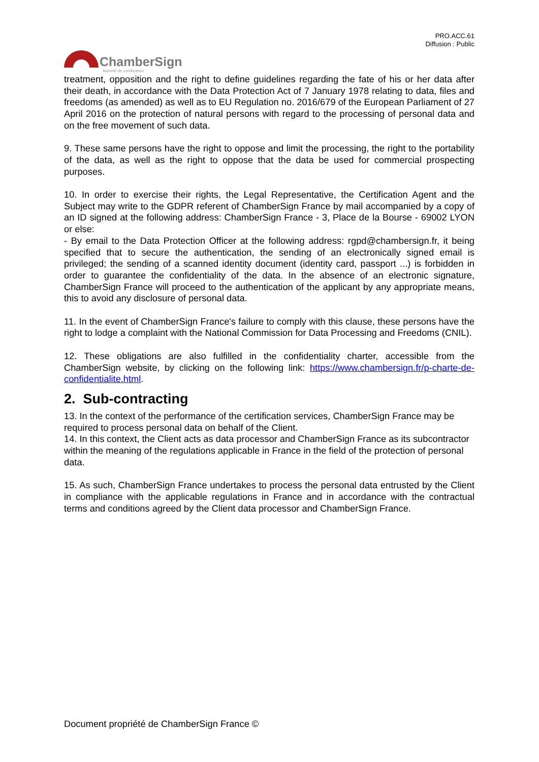PRO.ACC.61
Diffusion : Public
ChamberSign
Autorité de certification
treatment, opposition and the right to define guidelines regarding the fate of his or her data after their death, in accordance with the Data Protection Act of 7 January 1978 relating to data, files and freedoms (as amended) as well as to EU Regulation no. 2016/679 of the European Parliament of 27 April 2016 on the protection of natural persons with regard to the processing of personal data and on the free movement of such data.
9. These same persons have the right to oppose and limit the processing, the right to the portability of the data, as well as the right to oppose that the data be used for commercial prospecting purposes.
10. In order to exercise their rights, the Legal Representative, the Certification Agent and the Subject may write to the GDPR referent of ChamberSign France by mail accompanied by a copy of an ID signed at the following address: ChamberSign France - 3, Place de la Bourse - 69002 LYON or else:
- By email to the Data Protection Officer at the following address: rgpd@chambersign.fr, it being specified that to secure the authentication, the sending of an electronically signed email is privileged; the sending of a scanned identity document (identity card, passport ...) is forbidden in order to guarantee the confidentiality of the data. In the absence of an electronic signature, ChamberSign France will proceed to the authentication of the applicant by any appropriate means, this to avoid any disclosure of personal data.
11. In the event of ChamberSign France's failure to comply with this clause, these persons have the right to lodge a complaint with the National Commission for Data Processing and Freedoms (CNIL).
12. These obligations are also fulfilled in the confidentiality charter, accessible from the ChamberSign website, by clicking on the following link: https://www.chambersign.fr/p-charte-de-confidentialite.html.
2. Sub-contracting
13. In the context of the performance of the certification services, ChamberSign France may be required to process personal data on behalf of the Client.
14. In this context, the Client acts as data processor and ChamberSign France as its subcontractor within the meaning of the regulations applicable in France in the field of the protection of personal data.
15. As such, ChamberSign France undertakes to process the personal data entrusted by the Client in compliance with the applicable regulations in France and in accordance with the contractual terms and conditions agreed by the Client data processor and ChamberSign France.
Document propriété de ChamberSign France ©